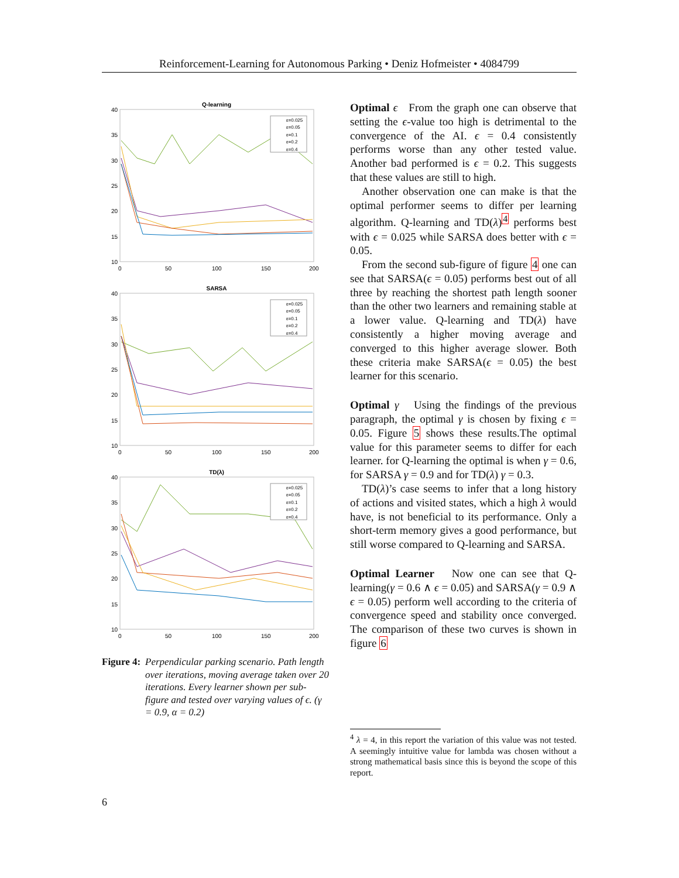Reinforcement-Learning for Autonomous Parking • Deniz Hofmeister • 4084799
Q-learning
40
35
30
25
20
15
10
0
50
100
150
200
ε=0.025
ε=0.05
ε=0.1
ε=0.2
ε=0.4
SARSA
40
35
30
25
20
15
10
0
50
100
150
200
ε=0.025
ε=0.05
ε=0.1
ε=0.2
ε=0.4
TD(λ)
40
35
30
25
20
15
10
0
50
100
150
200
ε=0.025
ε=0.05
ε=0.1
ε=0.2
ε=0.4
Figure 4:
Perpendicular parking scenario. Path length over iterations, moving average taken over 20 iterations. Every learner shown per sub-figure and tested over varying values of ϵ. (γ = 0.9, α = 0.2)
Optimal ϵ From the graph one can observe that setting the ϵ-value too high is detrimental to the convergence of the AI. ϵ = 0.4 consistently performs worse than any other tested value. Another bad performed is ϵ = 0.2. This suggests that these values are still to high.
Another observation one can make is that the optimal performer seems to differ per learning algorithm. Q-learning and TD(λ)<sup>4</sup> performs best with ϵ = 0.025 while SARSA does better with ϵ = 0.05.
From the second sub-figure of figure 4 one can see that SARSA(ϵ = 0.05) performs best out of all three by reaching the shortest path length sooner than the other two learners and remaining stable at a lower value. Q-learning and TD(λ) have consistently a higher moving average and converged to this higher average slower. Both these criteria make SARSA(ϵ = 0.05) the best learner for this scenario.
Optimal γ Using the findings of the previous paragraph, the optimal γ is chosen by fixing ϵ = 0.05. Figure 5 shows these results.The optimal value for this parameter seems to differ for each learner. for Q-learning the optimal is when γ = 0.6, for SARSA γ = 0.9 and for TD(λ) γ = 0.3.
TD(λ)’s case seems to infer that a long history of actions and visited states, which a high λ would have, is not beneficial to its performance. Only a short-term memory gives a good performance, but still worse compared to Q-learning and SARSA.
Optimal Learner Now one can see that Q-learning(γ = 0.6 ∧ ϵ = 0.05) and SARSA(γ = 0.9 ∧ ϵ = 0.05) perform well according to the criteria of convergence speed and stability once converged. The comparison of these two curves is shown in figure 6
<sup>4</sup> λ = 4, in this report the variation of this value was not tested. A seemingly intuitive value for lambda was chosen without a strong mathematical basis since this is beyond the scope of this report.
6